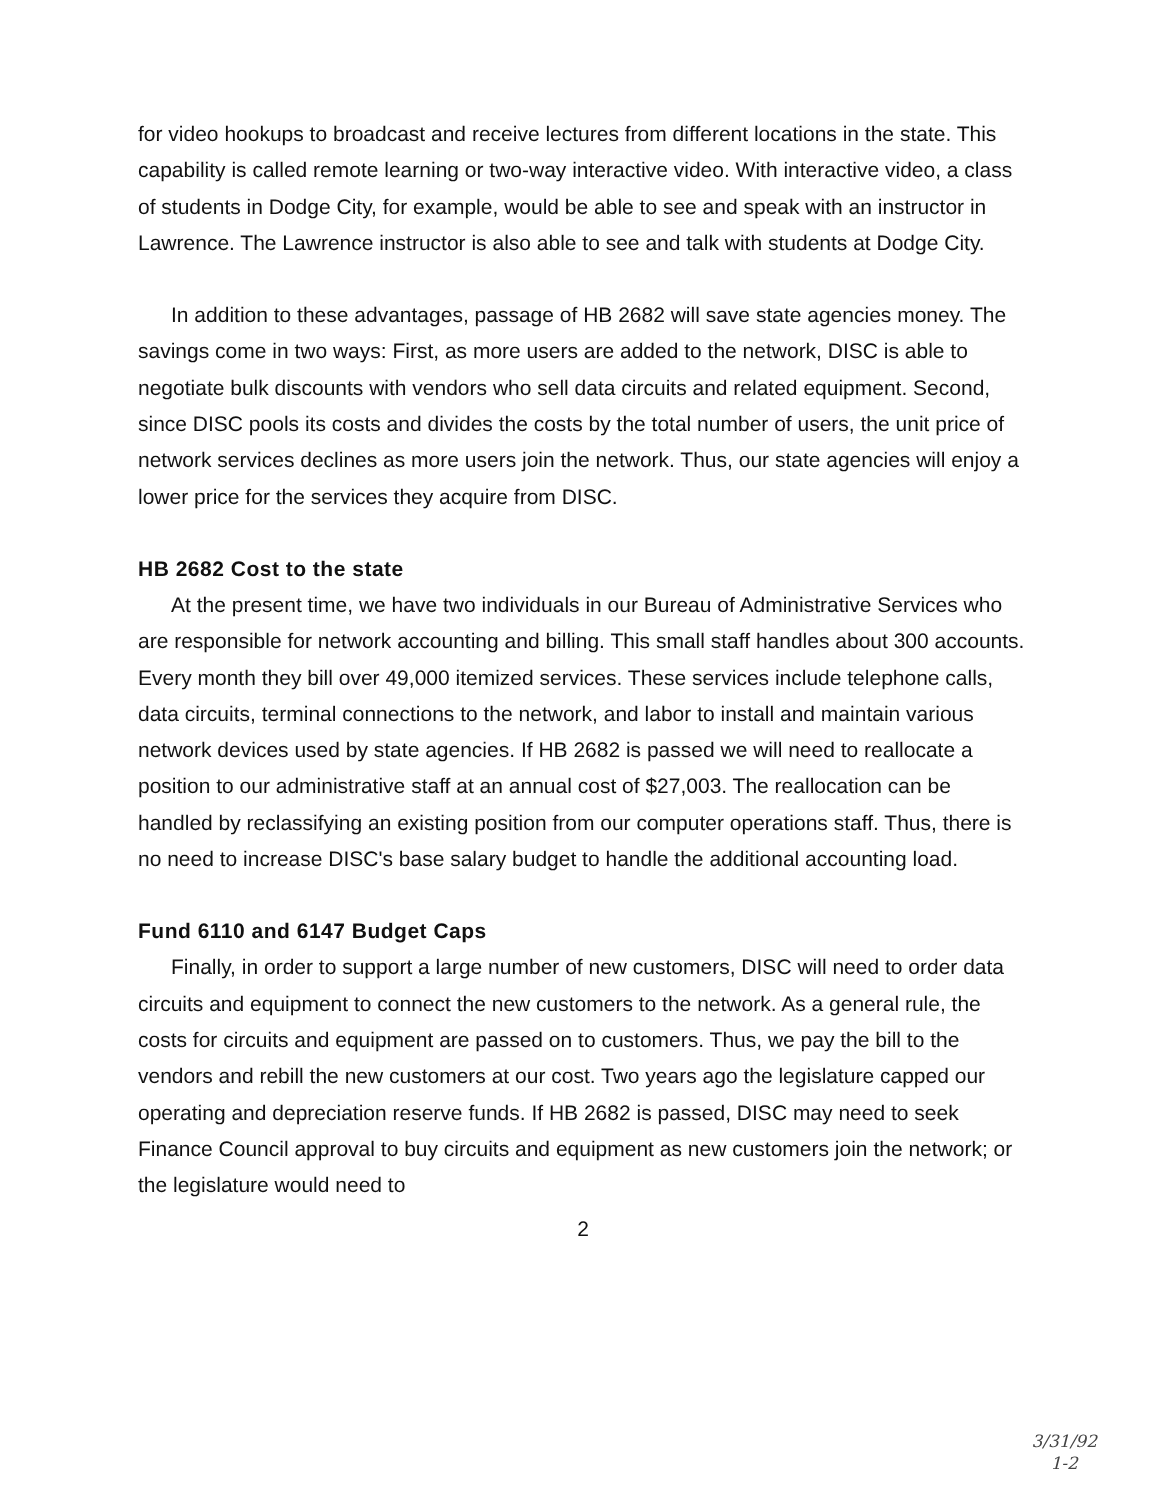for video hookups to broadcast and receive lectures from different locations in the state. This capability is called remote learning or two-way interactive video. With interactive video, a class of students in Dodge City, for example, would be able to see and speak with an instructor in Lawrence. The Lawrence instructor is also able to see and talk with students at Dodge City.
In addition to these advantages, passage of HB 2682 will save state agencies money. The savings come in two ways: First, as more users are added to the network, DISC is able to negotiate bulk discounts with vendors who sell data circuits and related equipment. Second, since DISC pools its costs and divides the costs by the total number of users, the unit price of network services declines as more users join the network. Thus, our state agencies will enjoy a lower price for the services they acquire from DISC.
HB 2682 Cost to the state
At the present time, we have two individuals in our Bureau of Administrative Services who are responsible for network accounting and billing. This small staff handles about 300 accounts. Every month they bill over 49,000 itemized services. These services include telephone calls, data circuits, terminal connections to the network, and labor to install and maintain various network devices used by state agencies. If HB 2682 is passed we will need to reallocate a position to our administrative staff at an annual cost of $27,003. The reallocation can be handled by reclassifying an existing position from our computer operations staff. Thus, there is no need to increase DISC's base salary budget to handle the additional accounting load.
Fund 6110 and 6147 Budget Caps
Finally, in order to support a large number of new customers, DISC will need to order data circuits and equipment to connect the new customers to the network. As a general rule, the costs for circuits and equipment are passed on to customers. Thus, we pay the bill to the vendors and rebill the new customers at our cost. Two years ago the legislature capped our operating and depreciation reserve funds. If HB 2682 is passed, DISC may need to seek Finance Council approval to buy circuits and equipment as new customers join the network; or the legislature would need to
2
3/31/92
1-2